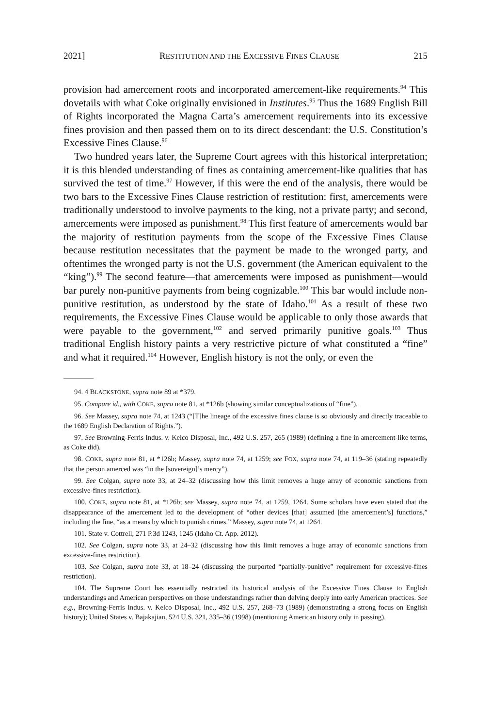2021] RESTITUTION AND THE EXCESSIVE FINES CLAUSE 215
provision had amercement roots and incorporated amercement-like requirements.<sup>94</sup> This dovetails with what Coke originally envisioned in Institutes.<sup>95</sup> Thus the 1689 English Bill of Rights incorporated the Magna Carta’s amercement requirements into its excessive fines provision and then passed them on to its direct descendant: the U.S. Constitution’s Excessive Fines Clause.<sup>96</sup>
Two hundred years later, the Supreme Court agrees with this historical interpretation; it is this blended understanding of fines as containing amercement-like qualities that has survived the test of time.<sup>97</sup> However, if this were the end of the analysis, there would be two bars to the Excessive Fines Clause restriction of restitution: first, amercements were traditionally understood to involve payments to the king, not a private party; and second, amercements were imposed as punishment.<sup>98</sup> This first feature of amercements would bar the majority of restitution payments from the scope of the Excessive Fines Clause because restitution necessitates that the payment be made to the wronged party, and oftentimes the wronged party is not the U.S. government (the American equivalent to the “king”).<sup>99</sup> The second feature—that amercements were imposed as punishment—would bar purely non-punitive payments from being cognizable.<sup>100</sup> This bar would include non-punitive restitution, as understood by the state of Idaho.<sup>101</sup> As a result of these two requirements, the Excessive Fines Clause would be applicable to only those awards that were payable to the government,<sup>102</sup> and served primarily punitive goals.<sup>103</sup> Thus traditional English history paints a very restrictive picture of what constituted a “fine” and what it required.<sup>104</sup> However, English history is not the only, or even the
94. 4 BLACKSTONE, supra note 89 at *379.
95. Compare id., with COKE, supra note 81, at *126b (showing similar conceptualizations of “fine”).
96. See Massey, supra note 74, at 1243 (“[T]he lineage of the excessive fines clause is so obviously and directly traceable to the 1689 English Declaration of Rights.”).
97. See Browning-Ferris Indus. v. Kelco Disposal, Inc., 492 U.S. 257, 265 (1989) (defining a fine in amercement-like terms, as Coke did).
98. COKE, supra note 81, at *126b; Massey, supra note 74, at 1259; see FOX, supra note 74, at 119–36 (stating repeatedly that the person amerced was “in the [sovereign]’s mercy”).
99. See Colgan, supra note 33, at 24–32 (discussing how this limit removes a huge array of economic sanctions from excessive-fines restriction).
100. COKE, supra note 81, at *126b; see Massey, supra note 74, at 1259, 1264. Some scholars have even stated that the disappearance of the amercement led to the development of “other devices [that] assumed [the amercement’s] functions,” including the fine, “as a means by which to punish crimes.” Massey, supra note 74, at 1264.
101. State v. Cottrell, 271 P.3d 1243, 1245 (Idaho Ct. App. 2012).
102. See Colgan, supra note 33, at 24–32 (discussing how this limit removes a huge array of economic sanctions from excessive-fines restriction).
103. See Colgan, supra note 33, at 18–24 (discussing the purported “partially-punitive” requirement for excessive-fines restriction).
104. The Supreme Court has essentially restricted its historical analysis of the Excessive Fines Clause to English understandings and American perspectives on those understandings rather than delving deeply into early American practices. See e.g., Browning-Ferris Indus. v. Kelco Disposal, Inc., 492 U.S. 257, 268–73 (1989) (demonstrating a strong focus on English history); United States v. Bajakajian, 524 U.S. 321, 335–36 (1998) (mentioning American history only in passing).